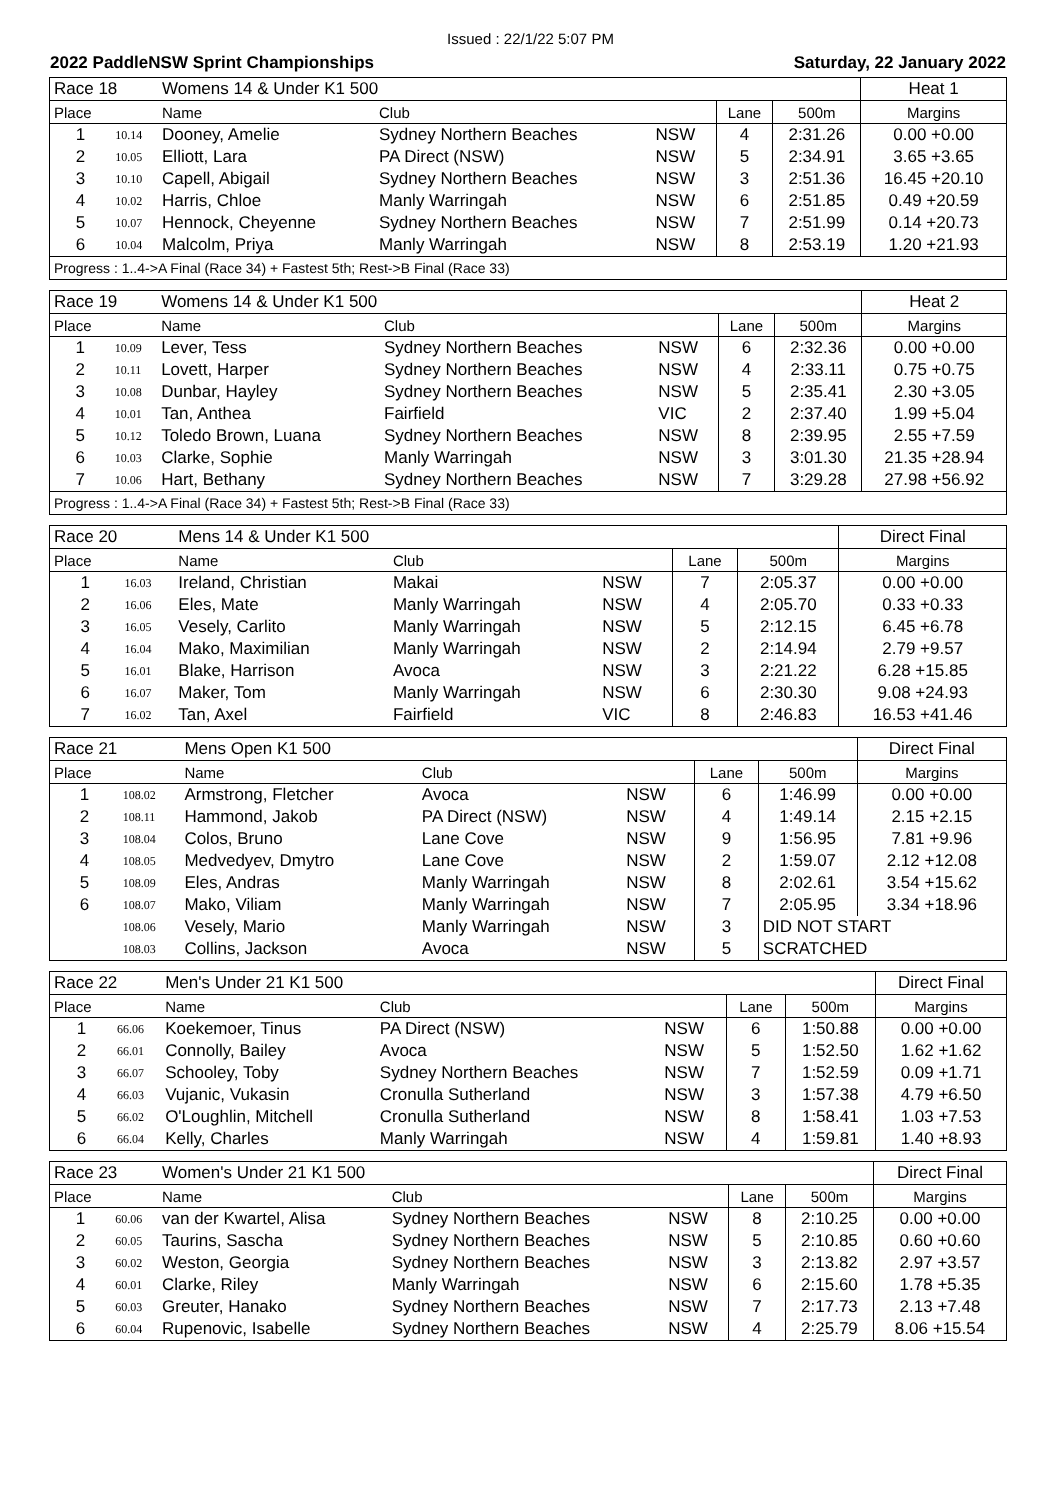Issued : 22/1/22 5:07 PM
2022 PaddleNSW Sprint Championships Saturday, 22 January 2022
| Race 18 | | Womens 14 & Under K1 500 | | | | | Heat 1 |
| Place | | Name | Club | | Lane | 500m | Margins |
| 1 | 10.14 | Dooney, Amelie | Sydney Northern Beaches | NSW | 4 | 2:31.26 | 0.00 +0.00 |
| 2 | 10.05 | Elliott, Lara | PA Direct (NSW) | NSW | 5 | 2:34.91 | 3.65 +3.65 |
| 3 | 10.10 | Capell, Abigail | Sydney Northern Beaches | NSW | 3 | 2:51.36 | 16.45 +20.10 |
| 4 | 10.02 | Harris, Chloe | Manly Warringah | NSW | 6 | 2:51.85 | 0.49 +20.59 |
| 5 | 10.07 | Hennock, Cheyenne | Sydney Northern Beaches | NSW | 7 | 2:51.99 | 0.14 +20.73 |
| 6 | 10.04 | Malcolm, Priya | Manly Warringah | NSW | 8 | 2:53.19 | 1.20 +21.93 |
| Progress : 1..4->A Final (Race 34) + Fastest 5th; Rest->B Final (Race 33) | | | | | | | |
| Race 19 | | Womens 14 & Under K1 500 | | | | | Heat 2 |
| Place | | Name | Club | | Lane | 500m | Margins |
| 1 | 10.09 | Lever, Tess | Sydney Northern Beaches | NSW | 6 | 2:32.36 | 0.00 +0.00 |
| 2 | 10.11 | Lovett, Harper | Sydney Northern Beaches | NSW | 4 | 2:33.11 | 0.75 +0.75 |
| 3 | 10.08 | Dunbar, Hayley | Sydney Northern Beaches | NSW | 5 | 2:35.41 | 2.30 +3.05 |
| 4 | 10.01 | Tan, Anthea | Fairfield | VIC | 2 | 2:37.40 | 1.99 +5.04 |
| 5 | 10.12 | Toledo Brown, Luana | Sydney Northern Beaches | NSW | 8 | 2:39.95 | 2.55 +7.59 |
| 6 | 10.03 | Clarke, Sophie | Manly Warringah | NSW | 3 | 3:01.30 | 21.35 +28.94 |
| 7 | 10.06 | Hart, Bethany | Sydney Northern Beaches | NSW | 7 | 3:29.28 | 27.98 +56.92 |
| Progress : 1..4->A Final (Race 34) + Fastest 5th; Rest->B Final (Race 33) | | | | | | | |
| Race 20 | | Mens 14 & Under K1 500 | | | | | Direct Final |
| Place | | Name | Club | | Lane | 500m | Margins |
| 1 | 16.03 | Ireland, Christian | Makai | NSW | 7 | 2:05.37 | 0.00 +0.00 |
| 2 | 16.06 | Eles, Mate | Manly Warringah | NSW | 4 | 2:05.70 | 0.33 +0.33 |
| 3 | 16.05 | Vesely, Carlito | Manly Warringah | NSW | 5 | 2:12.15 | 6.45 +6.78 |
| 4 | 16.04 | Mako, Maximilian | Manly Warringah | NSW | 2 | 2:14.94 | 2.79 +9.57 |
| 5 | 16.01 | Blake, Harrison | Avoca | NSW | 3 | 2:21.22 | 6.28 +15.85 |
| 6 | 16.07 | Maker, Tom | Manly Warringah | NSW | 6 | 2:30.30 | 9.08 +24.93 |
| 7 | 16.02 | Tan, Axel | Fairfield | VIC | 8 | 2:46.83 | 16.53 +41.46 |
| Race 21 | | Mens Open K1 500 | | | | | Direct Final |
| Place | | Name | Club | | Lane | 500m | Margins |
| 1 | 108.02 | Armstrong, Fletcher | Avoca | NSW | 6 | 1:46.99 | 0.00 +0.00 |
| 2 | 108.11 | Hammond, Jakob | PA Direct (NSW) | NSW | 4 | 1:49.14 | 2.15 +2.15 |
| 3 | 108.04 | Colos, Bruno | Lane Cove | NSW | 9 | 1:56.95 | 7.81 +9.96 |
| 4 | 108.05 | Medvedyev, Dmytro | Lane Cove | NSW | 2 | 1:59.07 | 2.12 +12.08 |
| 5 | 108.09 | Eles, Andras | Manly Warringah | NSW | 8 | 2:02.61 | 3.54 +15.62 |
| 6 | 108.07 | Mako, Viliam | Manly Warringah | NSW | 7 | 2:05.95 | 3.34 +18.96 |
| | 108.06 | Vesely, Mario | Manly Warringah | NSW | 3 | DID NOT START | |
| | 108.03 | Collins, Jackson | Avoca | NSW | 5 | SCRATCHED | |
| Race 22 | | Men's Under 21 K1 500 | | | | | Direct Final |
| Place | | Name | Club | | Lane | 500m | Margins |
| 1 | 66.06 | Koekemoer, Tinus | PA Direct (NSW) | NSW | 6 | 1:50.88 | 0.00 +0.00 |
| 2 | 66.01 | Connolly, Bailey | Avoca | NSW | 5 | 1:52.50 | 1.62 +1.62 |
| 3 | 66.07 | Schooley, Toby | Sydney Northern Beaches | NSW | 7 | 1:52.59 | 0.09 +1.71 |
| 4 | 66.03 | Vujanic, Vukasin | Cronulla Sutherland | NSW | 3 | 1:57.38 | 4.79 +6.50 |
| 5 | 66.02 | O'Loughlin, Mitchell | Cronulla Sutherland | NSW | 8 | 1:58.41 | 1.03 +7.53 |
| 6 | 66.04 | Kelly, Charles | Manly Warringah | NSW | 4 | 1:59.81 | 1.40 +8.93 |
| Race 23 | | Women's Under 21 K1 500 | | | | | Direct Final |
| Place | | Name | Club | | Lane | 500m | Margins |
| 1 | 60.06 | van der Kwartel, Alisa | Sydney Northern Beaches | NSW | 8 | 2:10.25 | 0.00 +0.00 |
| 2 | 60.05 | Taurins, Sascha | Sydney Northern Beaches | NSW | 5 | 2:10.85 | 0.60 +0.60 |
| 3 | 60.02 | Weston, Georgia | Sydney Northern Beaches | NSW | 3 | 2:13.82 | 2.97 +3.57 |
| 4 | 60.01 | Clarke, Riley | Manly Warringah | NSW | 6 | 2:15.60 | 1.78 +5.35 |
| 5 | 60.03 | Greuter, Hanako | Sydney Northern Beaches | NSW | 7 | 2:17.73 | 2.13 +7.48 |
| 6 | 60.04 | Rupenovic, Isabelle | Sydney Northern Beaches | NSW | 4 | 2:25.79 | 8.06 +15.54 |